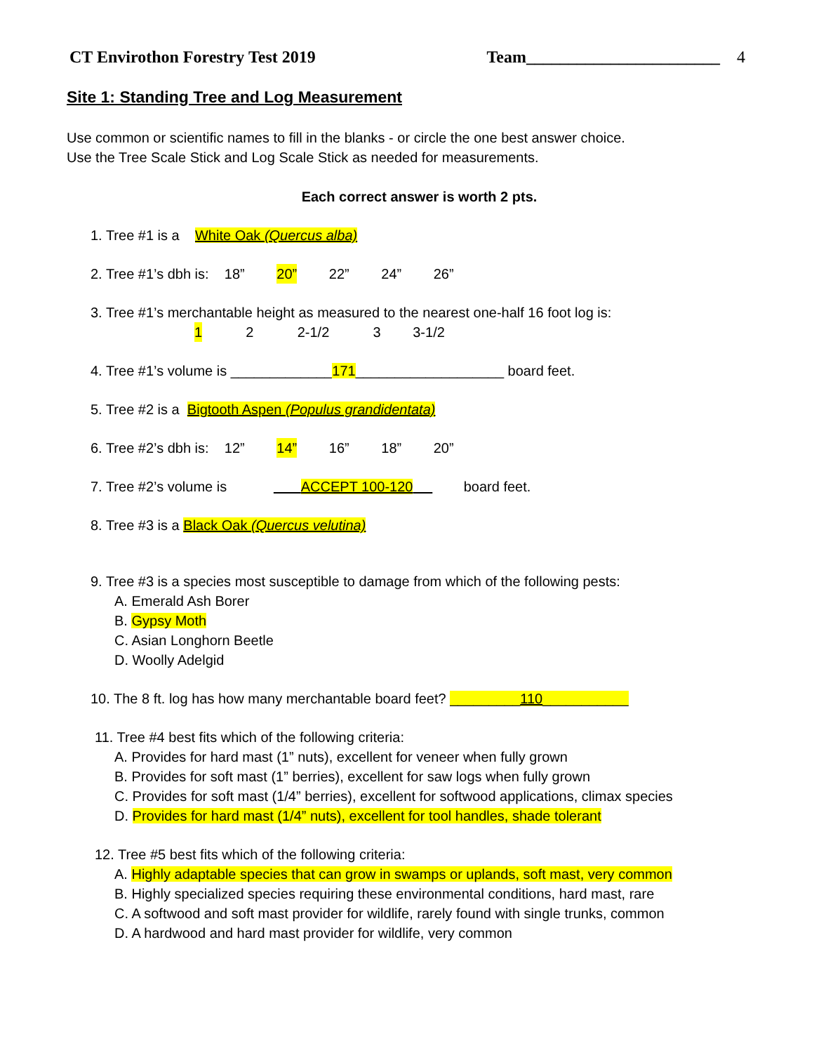CT Envirothon Forestry Test 2019 Team_______________________ 4
Site 1: Standing Tree and Log Measurement
Use common or scientific names to fill in the blanks - or circle the one best answer choice.
Use the Tree Scale Stick and Log Scale Stick as needed for measurements.
Each correct answer is worth 2 pts.
1. Tree #1 is a White Oak (Quercus alba)
2. Tree #1’s dbh is: 18” 20” 22” 24” 26”
3. Tree #1’s merchantable height as measured to the nearest one-half 16 foot log is:
1 2 2-1/2 3 3-1/2
4. Tree #1’s volume is _____________171___________________ board feet.
5. Tree #2 is a Bigtooth Aspen (Populus grandidentata)
6. Tree #2’s dbh is: 12” 14” 16” 18” 20”
7. Tree #2’s volume is ACCEPT 100-120 board feet.
8. Tree #3 is a Black Oak (Quercus velutina)
9. Tree #3 is a species most susceptible to damage from which of the following pests:
A. Emerald Ash Borer
B. Gypsy Moth
C. Asian Longhorn Beetle
D. Woolly Adelgid
10. The 8 ft. log has how many merchantable board feet? _________110___________
11. Tree #4 best fits which of the following criteria:
A. Provides for hard mast (1” nuts), excellent for veneer when fully grown
B. Provides for soft mast (1” berries), excellent for saw logs when fully grown
C. Provides for soft mast (1/4” berries), excellent for softwood applications, climax species
D. Provides for hard mast (1/4” nuts), excellent for tool handles, shade tolerant
12. Tree #5 best fits which of the following criteria:
A. Highly adaptable species that can grow in swamps or uplands, soft mast, very common
B. Highly specialized species requiring these environmental conditions, hard mast, rare
C. A softwood and soft mast provider for wildlife, rarely found with single trunks, common
D. A hardwood and hard mast provider for wildlife, very common